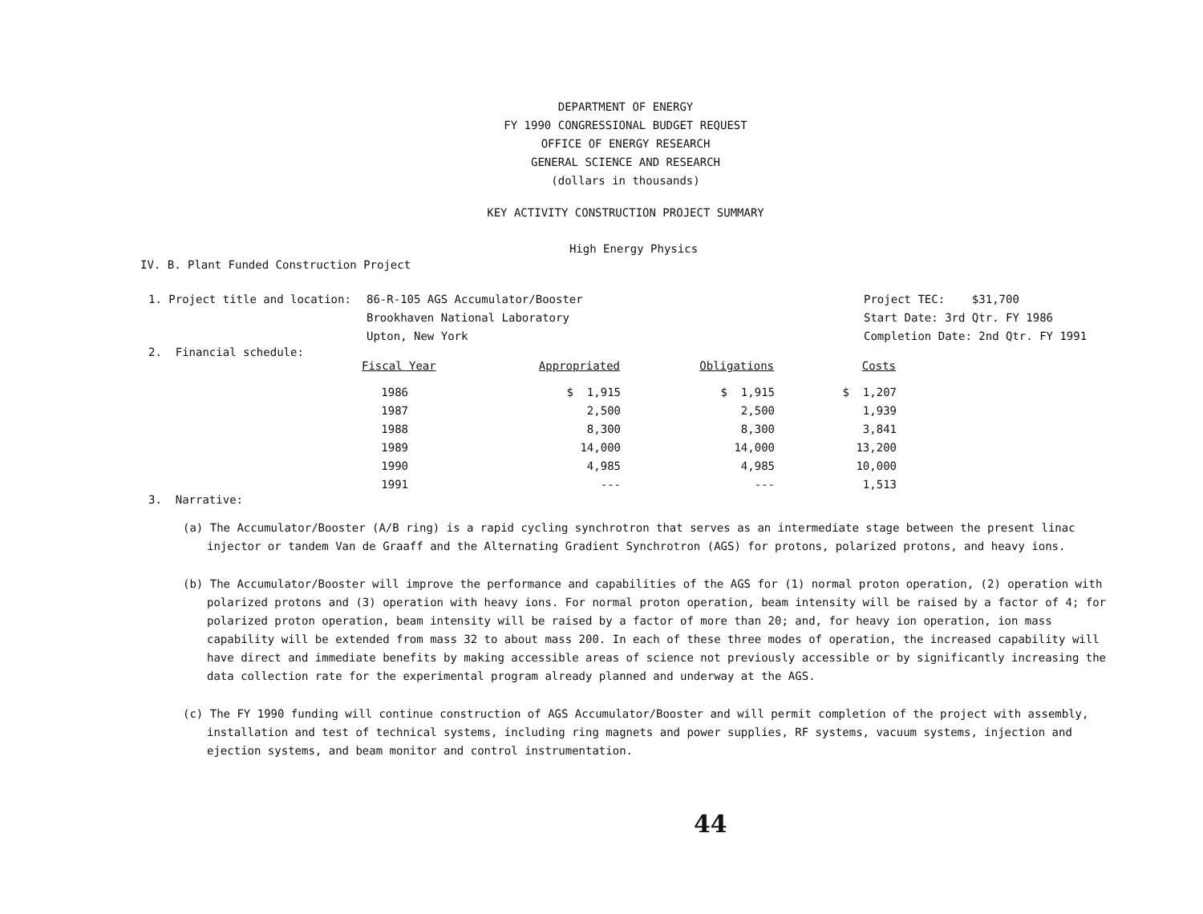DEPARTMENT OF ENERGY
FY 1990 CONGRESSIONAL BUDGET REQUEST
OFFICE OF ENERGY RESEARCH
GENERAL SCIENCE AND RESEARCH
(dollars in thousands)
KEY ACTIVITY CONSTRUCTION PROJECT SUMMARY
High Energy Physics
IV. B. Plant Funded Construction Project
1. Project title and location: 86-R-105 AGS Accumulator/Booster
Brookhaven National Laboratory
Upton, New York
Project TEC: $31,700
Start Date: 3rd Qtr. FY 1986
Completion Date: 2nd Qtr. FY 1991
2. Financial schedule:
| Fiscal Year | Appropriated | Obligations | Costs |
| --- | --- | --- | --- |
| 1986 | $ 1,915 | $ 1,915 | $ 1,207 |
| 1987 | 2,500 | 2,500 | 1,939 |
| 1988 | 8,300 | 8,300 | 3,841 |
| 1989 | 14,000 | 14,000 | 13,200 |
| 1990 | 4,985 | 4,985 | 10,000 |
| 1991 | --- | --- | 1,513 |
3. Narrative:
(a) The Accumulator/Booster (A/B ring) is a rapid cycling synchrotron that serves as an intermediate stage between the present linac injector or tandem Van de Graaff and the Alternating Gradient Synchrotron (AGS) for protons, polarized protons, and heavy ions.
(b) The Accumulator/Booster will improve the performance and capabilities of the AGS for (1) normal proton operation, (2) operation with polarized protons and (3) operation with heavy ions. For normal proton operation, beam intensity will be raised by a factor of 4; for polarized proton operation, beam intensity will be raised by a factor of more than 20; and, for heavy ion operation, ion mass capability will be extended from mass 32 to about mass 200. In each of these three modes of operation, the increased capability will have direct and immediate benefits by making accessible areas of science not previously accessible or by significantly increasing the data collection rate for the experimental program already planned and underway at the AGS.
(c) The FY 1990 funding will continue construction of AGS Accumulator/Booster and will permit completion of the project with assembly, installation and test of technical systems, including ring magnets and power supplies, RF systems, vacuum systems, injection and ejection systems, and beam monitor and control instrumentation.
44